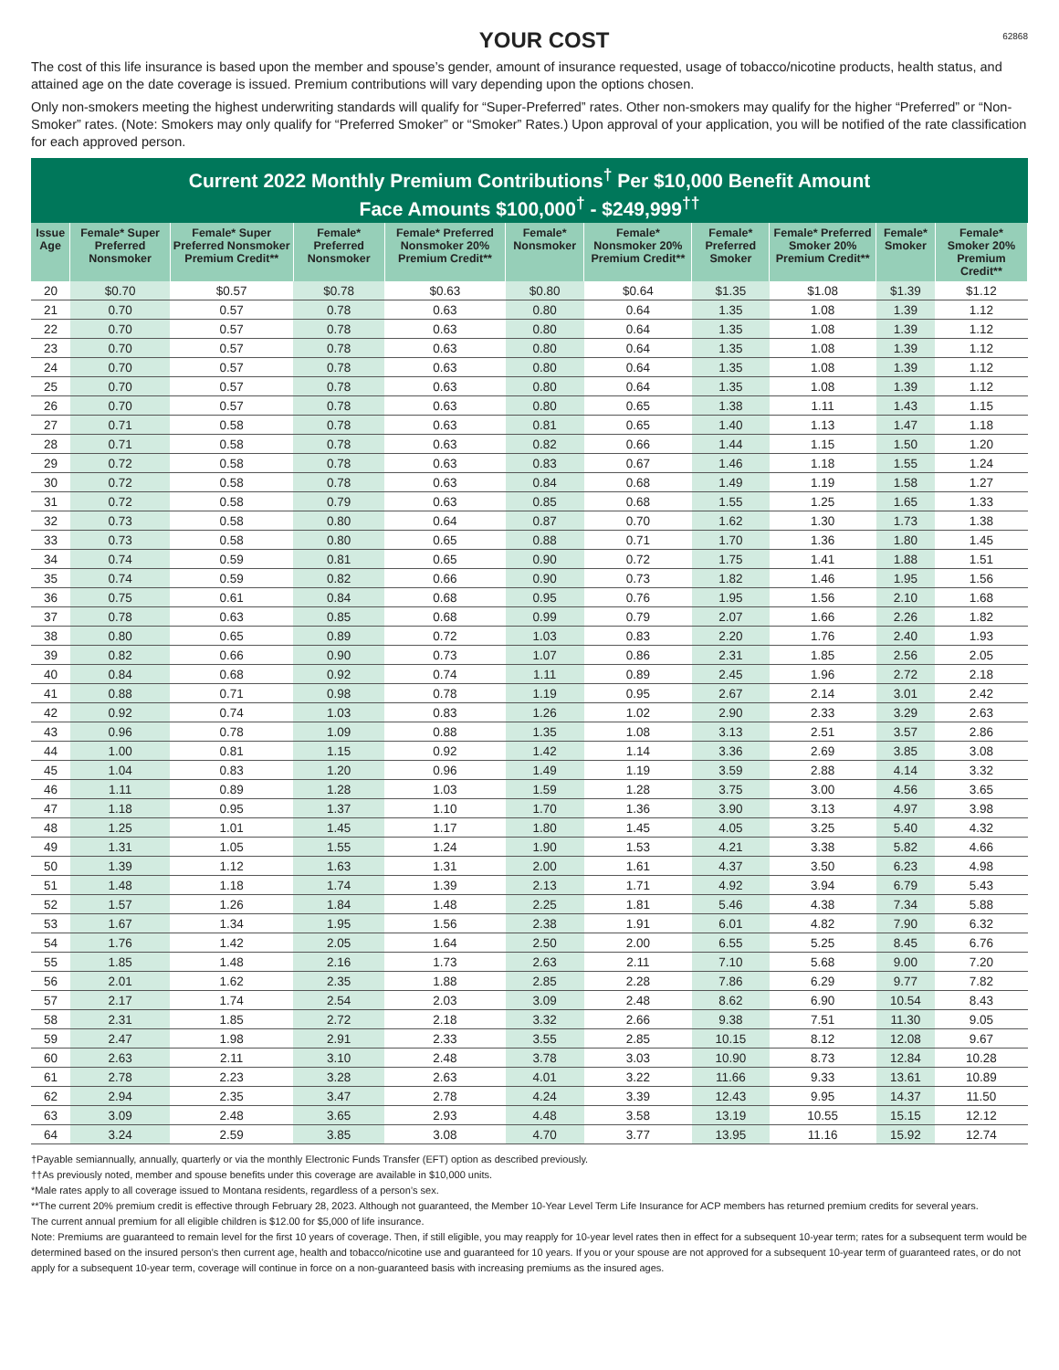YOUR COST
62868
The cost of this life insurance is based upon the member and spouse’s gender, amount of insurance requested, usage of tobacco/nicotine products, health status, and attained age on the date coverage is issued. Premium contributions will vary depending upon the options chosen.
Only non-smokers meeting the highest underwriting standards will qualify for “Super-Preferred” rates. Other non-smokers may qualify for the higher “Preferred” or “Non-Smoker” rates. (Note: Smokers may only qualify for “Preferred Smoker” or “Smoker” Rates.) Upon approval of your application, you will be notified of the rate classification for each approved person.
Current 2022 Monthly Premium Contributions<sup>†</sup> Per $10,000 Benefit Amount
Face Amounts $100,000<sup>†</sup> - $249,999<sup>††</sup>
| Issue Age | Female* Super Preferred Nonsmoker | Female* Super Preferred Nonsmoker Premium Credit** | Female* Preferred Nonsmoker | Female* Preferred Nonsmoker 20% Premium Credit** | Female* Nonsmoker | Female* Nonsmoker 20% Premium Credit** | Female* Preferred Smoker | Female* Preferred Smoker 20% Premium Credit** | Female* Smoker | Female* Smoker 20% Premium Credit** |
| --- | --- | --- | --- | --- | --- | --- | --- | --- | --- | --- |
| 20 | $0.70 | $0.57 | $0.78 | $0.63 | $0.80 | $0.64 | $1.35 | $1.08 | $1.39 | $1.12 |
| 21 | 0.70 | 0.57 | 0.78 | 0.63 | 0.80 | 0.64 | 1.35 | 1.08 | 1.39 | 1.12 |
| 22 | 0.70 | 0.57 | 0.78 | 0.63 | 0.80 | 0.64 | 1.35 | 1.08 | 1.39 | 1.12 |
| 23 | 0.70 | 0.57 | 0.78 | 0.63 | 0.80 | 0.64 | 1.35 | 1.08 | 1.39 | 1.12 |
| 24 | 0.70 | 0.57 | 0.78 | 0.63 | 0.80 | 0.64 | 1.35 | 1.08 | 1.39 | 1.12 |
| 25 | 0.70 | 0.57 | 0.78 | 0.63 | 0.80 | 0.64 | 1.35 | 1.08 | 1.39 | 1.12 |
| 26 | 0.70 | 0.57 | 0.78 | 0.63 | 0.80 | 0.65 | 1.38 | 1.11 | 1.43 | 1.15 |
| 27 | 0.71 | 0.58 | 0.78 | 0.63 | 0.81 | 0.65 | 1.40 | 1.13 | 1.47 | 1.18 |
| 28 | 0.71 | 0.58 | 0.78 | 0.63 | 0.82 | 0.66 | 1.44 | 1.15 | 1.50 | 1.20 |
| 29 | 0.72 | 0.58 | 0.78 | 0.63 | 0.83 | 0.67 | 1.46 | 1.18 | 1.55 | 1.24 |
| 30 | 0.72 | 0.58 | 0.78 | 0.63 | 0.84 | 0.68 | 1.49 | 1.19 | 1.58 | 1.27 |
| 31 | 0.72 | 0.58 | 0.79 | 0.63 | 0.85 | 0.68 | 1.55 | 1.25 | 1.65 | 1.33 |
| 32 | 0.73 | 0.58 | 0.80 | 0.64 | 0.87 | 0.70 | 1.62 | 1.30 | 1.73 | 1.38 |
| 33 | 0.73 | 0.58 | 0.80 | 0.65 | 0.88 | 0.71 | 1.70 | 1.36 | 1.80 | 1.45 |
| 34 | 0.74 | 0.59 | 0.81 | 0.65 | 0.90 | 0.72 | 1.75 | 1.41 | 1.88 | 1.51 |
| 35 | 0.74 | 0.59 | 0.82 | 0.66 | 0.90 | 0.73 | 1.82 | 1.46 | 1.95 | 1.56 |
| 36 | 0.75 | 0.61 | 0.84 | 0.68 | 0.95 | 0.76 | 1.95 | 1.56 | 2.10 | 1.68 |
| 37 | 0.78 | 0.63 | 0.85 | 0.68 | 0.99 | 0.79 | 2.07 | 1.66 | 2.26 | 1.82 |
| 38 | 0.80 | 0.65 | 0.89 | 0.72 | 1.03 | 0.83 | 2.20 | 1.76 | 2.40 | 1.93 |
| 39 | 0.82 | 0.66 | 0.90 | 0.73 | 1.07 | 0.86 | 2.31 | 1.85 | 2.56 | 2.05 |
| 40 | 0.84 | 0.68 | 0.92 | 0.74 | 1.11 | 0.89 | 2.45 | 1.96 | 2.72 | 2.18 |
| 41 | 0.88 | 0.71 | 0.98 | 0.78 | 1.19 | 0.95 | 2.67 | 2.14 | 3.01 | 2.42 |
| 42 | 0.92 | 0.74 | 1.03 | 0.83 | 1.26 | 1.02 | 2.90 | 2.33 | 3.29 | 2.63 |
| 43 | 0.96 | 0.78 | 1.09 | 0.88 | 1.35 | 1.08 | 3.13 | 2.51 | 3.57 | 2.86 |
| 44 | 1.00 | 0.81 | 1.15 | 0.92 | 1.42 | 1.14 | 3.36 | 2.69 | 3.85 | 3.08 |
| 45 | 1.04 | 0.83 | 1.20 | 0.96 | 1.49 | 1.19 | 3.59 | 2.88 | 4.14 | 3.32 |
| 46 | 1.11 | 0.89 | 1.28 | 1.03 | 1.59 | 1.28 | 3.75 | 3.00 | 4.56 | 3.65 |
| 47 | 1.18 | 0.95 | 1.37 | 1.10 | 1.70 | 1.36 | 3.90 | 3.13 | 4.97 | 3.98 |
| 48 | 1.25 | 1.01 | 1.45 | 1.17 | 1.80 | 1.45 | 4.05 | 3.25 | 5.40 | 4.32 |
| 49 | 1.31 | 1.05 | 1.55 | 1.24 | 1.90 | 1.53 | 4.21 | 3.38 | 5.82 | 4.66 |
| 50 | 1.39 | 1.12 | 1.63 | 1.31 | 2.00 | 1.61 | 4.37 | 3.50 | 6.23 | 4.98 |
| 51 | 1.48 | 1.18 | 1.74 | 1.39 | 2.13 | 1.71 | 4.92 | 3.94 | 6.79 | 5.43 |
| 52 | 1.57 | 1.26 | 1.84 | 1.48 | 2.25 | 1.81 | 5.46 | 4.38 | 7.34 | 5.88 |
| 53 | 1.67 | 1.34 | 1.95 | 1.56 | 2.38 | 1.91 | 6.01 | 4.82 | 7.90 | 6.32 |
| 54 | 1.76 | 1.42 | 2.05 | 1.64 | 2.50 | 2.00 | 6.55 | 5.25 | 8.45 | 6.76 |
| 55 | 1.85 | 1.48 | 2.16 | 1.73 | 2.63 | 2.11 | 7.10 | 5.68 | 9.00 | 7.20 |
| 56 | 2.01 | 1.62 | 2.35 | 1.88 | 2.85 | 2.28 | 7.86 | 6.29 | 9.77 | 7.82 |
| 57 | 2.17 | 1.74 | 2.54 | 2.03 | 3.09 | 2.48 | 8.62 | 6.90 | 10.54 | 8.43 |
| 58 | 2.31 | 1.85 | 2.72 | 2.18 | 3.32 | 2.66 | 9.38 | 7.51 | 11.30 | 9.05 |
| 59 | 2.47 | 1.98 | 2.91 | 2.33 | 3.55 | 2.85 | 10.15 | 8.12 | 12.08 | 9.67 |
| 60 | 2.63 | 2.11 | 3.10 | 2.48 | 3.78 | 3.03 | 10.90 | 8.73 | 12.84 | 10.28 |
| 61 | 2.78 | 2.23 | 3.28 | 2.63 | 4.01 | 3.22 | 11.66 | 9.33 | 13.61 | 10.89 |
| 62 | 2.94 | 2.35 | 3.47 | 2.78 | 4.24 | 3.39 | 12.43 | 9.95 | 14.37 | 11.50 |
| 63 | 3.09 | 2.48 | 3.65 | 2.93 | 4.48 | 3.58 | 13.19 | 10.55 | 15.15 | 12.12 |
| 64 | 3.24 | 2.59 | 3.85 | 3.08 | 4.70 | 3.77 | 13.95 | 11.16 | 15.92 | 12.74 |
†Payable semiannually, annually, quarterly or via the monthly Electronic Funds Transfer (EFT) option as described previously.
††As previously noted, member and spouse benefits under this coverage are available in $10,000 units.
*Male rates apply to all coverage issued to Montana residents, regardless of a person’s sex.
**The current 20% premium credit is effective through February 28, 2023. Although not guaranteed, the Member 10-Year Level Term Life Insurance for ACP members has returned premium credits for several years.
The current annual premium for all eligible children is $12.00 for $5,000 of life insurance.
Note: Premiums are guaranteed to remain level for the first 10 years of coverage. Then, if still eligible, you may reapply for 10-year level rates then in effect for a subsequent 10-year term; rates for a subsequent term would be determined based on the insured person’s then current age, health and tobacco/nicotine use and guaranteed for 10 years. If you or your spouse are not approved for a subsequent 10-year term of guaranteed rates, or do not apply for a subsequent 10-year term, coverage will continue in force on a non-guaranteed basis with increasing premiums as the insured ages.